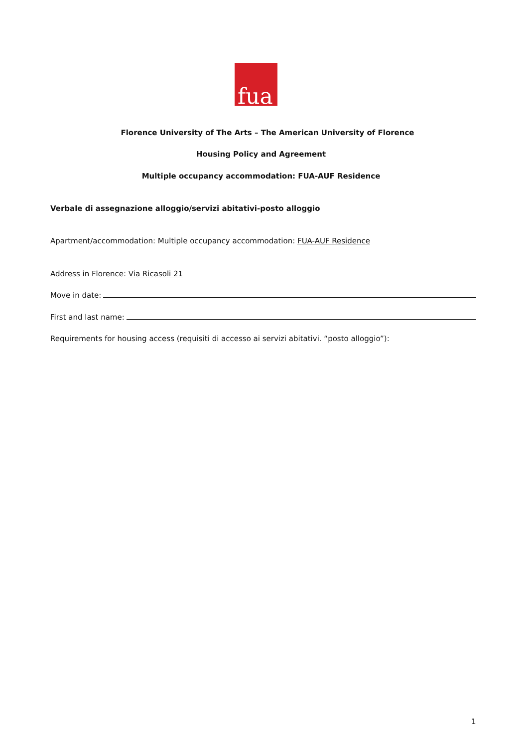fua
Florence University of The Arts – The American University of Florence
Housing Policy and Agreement
Multiple occupancy accommodation: FUA-AUF Residence
Verbale di assegnazione alloggio/servizi abitativi-posto alloggio
Apartment/accommodation: Multiple occupancy accommodation: FUA-AUF Residence
Address in Florence: Via Ricasoli 21
Move in date:
First and last name:
Requirements for housing access (requisiti di accesso ai servizi abitativi. “posto alloggio”):
1